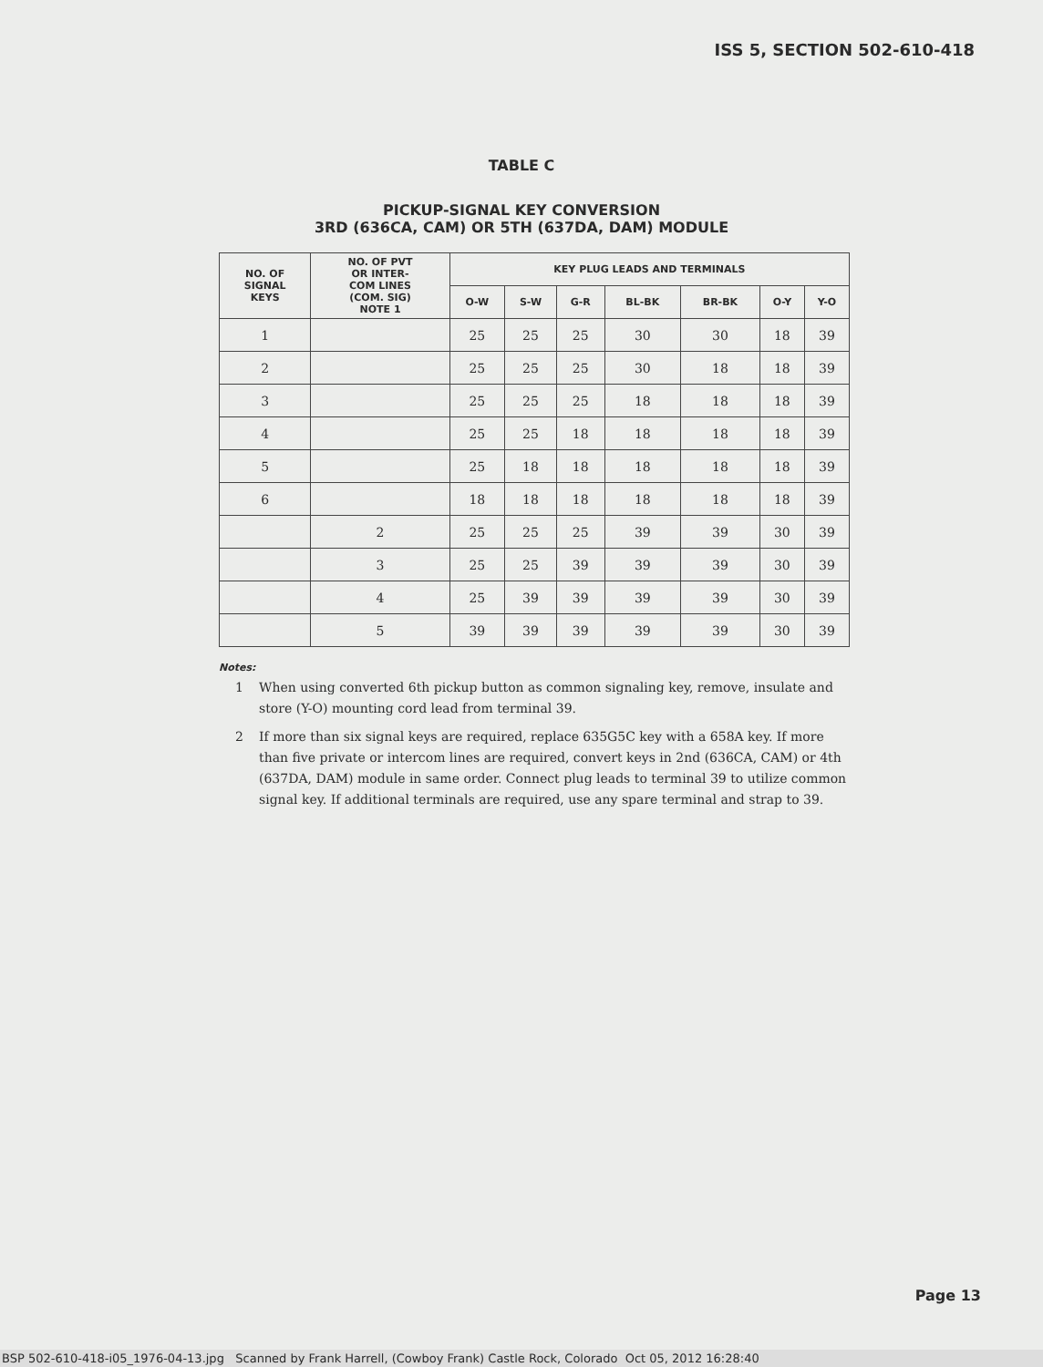ISS 5, SECTION 502-610-418
TABLE C
PICKUP-SIGNAL KEY CONVERSION
3RD (636CA, CAM) OR 5TH (637DA, DAM) MODULE
| NO. OF SIGNAL KEYS | NO. OF PVT OR INTER- COM LINES (COM. SIG) NOTE 1 | KEY PLUG LEADS AND TERMINALS | | | | | | |
| --- | --- | --- | --- | --- | --- | --- | --- | --- |
| | | O-W | S-W | G-R | BL-BK | BR-BK | O-Y | Y-O |
| 1 | | 25 | 25 | 25 | 30 | 30 | 18 | 39 |
| 2 | | 25 | 25 | 25 | 30 | 18 | 18 | 39 |
| 3 | | 25 | 25 | 25 | 18 | 18 | 18 | 39 |
| 4 | | 25 | 25 | 18 | 18 | 18 | 18 | 39 |
| 5 | | 25 | 18 | 18 | 18 | 18 | 18 | 39 |
| 6 | | 18 | 18 | 18 | 18 | 18 | 18 | 39 |
| | 2 | 25 | 25 | 25 | 39 | 39 | 30 | 39 |
| | 3 | 25 | 25 | 39 | 39 | 39 | 30 | 39 |
| | 4 | 25 | 39 | 39 | 39 | 39 | 30 | 39 |
| | 5 | 39 | 39 | 39 | 39 | 39 | 30 | 39 |
Notes:
1 When using converted 6th pickup button as common signaling key, remove, insulate and store (Y-O) mounting cord lead from terminal 39.
2 If more than six signal keys are required, replace 635G5C key with a 658A key. If more than five private or intercom lines are required, convert keys in 2nd (636CA, CAM) or 4th (637DA, DAM) module in same order. Connect plug leads to terminal 39 to utilize common signal key. If additional terminals are required, use any spare terminal and strap to 39.
Page 13
BSP 502-610-418-i05_1976-04-13.jpg Scanned by Frank Harrell, (Cowboy Frank) Castle Rock, Colorado Oct 05, 2012 16:28:40